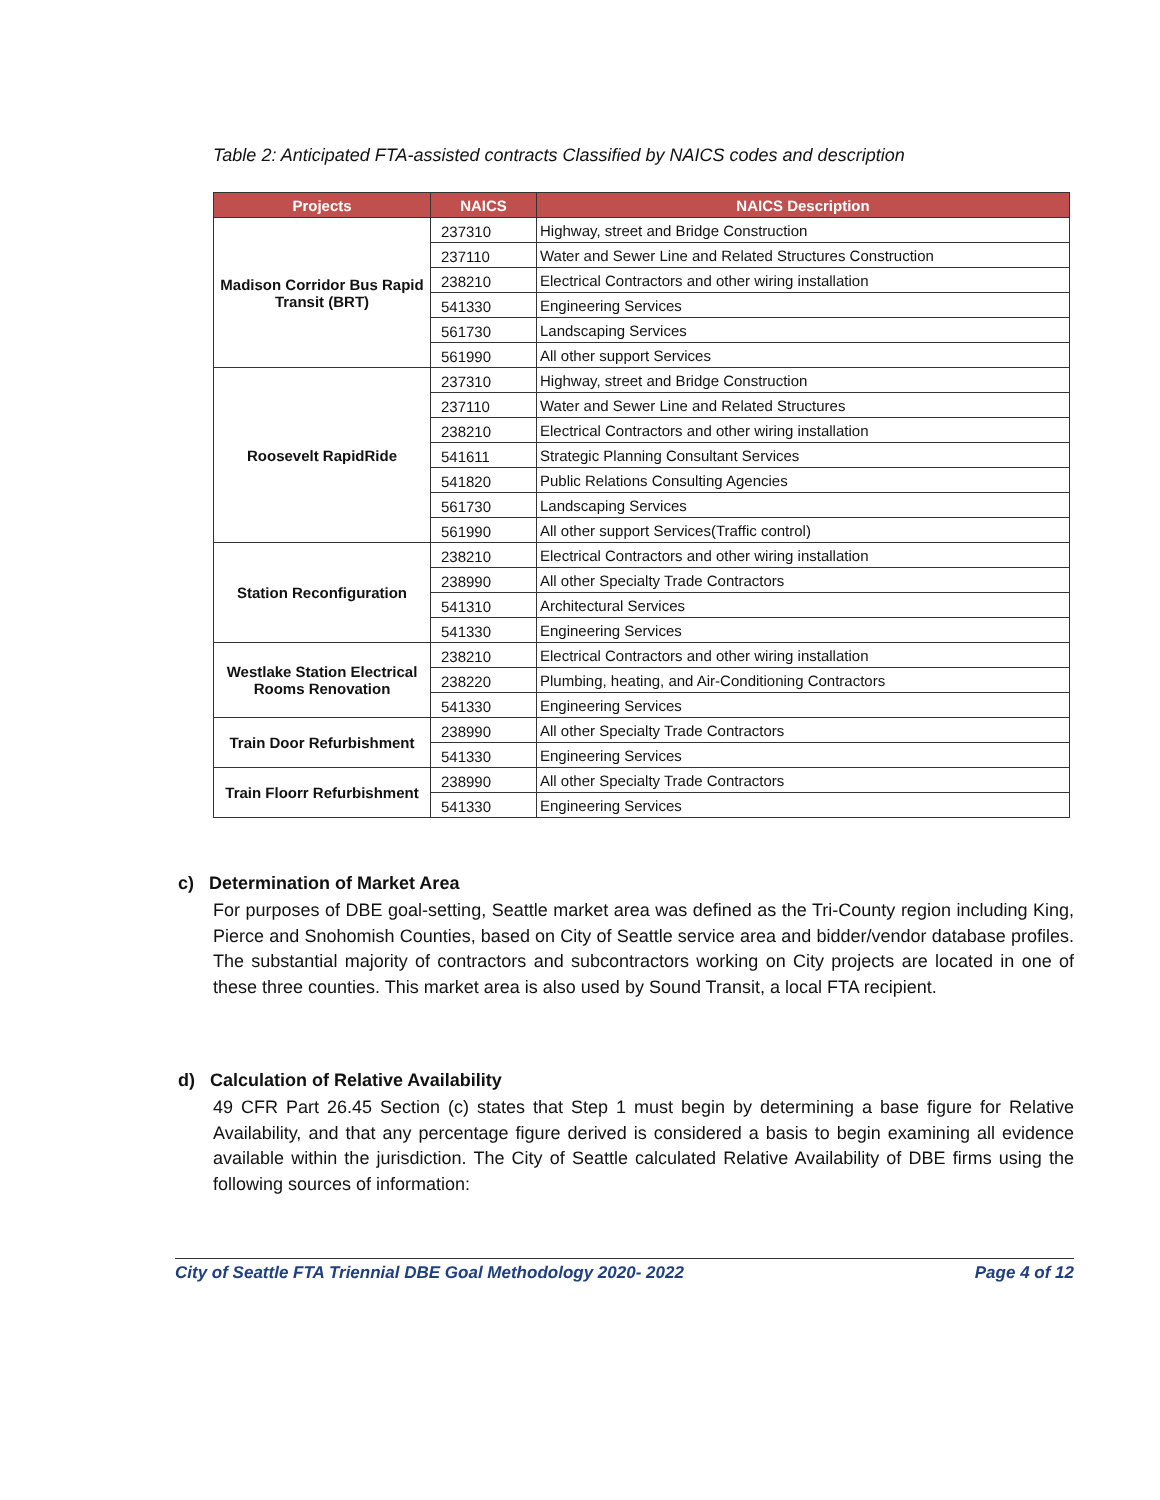Table 2: Anticipated FTA-assisted contracts Classified by NAICS codes and description
| Projects | NAICS | NAICS Description |
| --- | --- | --- |
| Madison Corridor Bus Rapid Transit (BRT) | 237310 | Highway, street and Bridge Construction |
| | 237110 | Water and Sewer Line and Related Structures Construction |
| | 238210 | Electrical Contractors and other wiring installation |
| | 541330 | Engineering Services |
| | 561730 | Landscaping Services |
| | 561990 | All other support Services |
| Roosevelt RapidRide | 237310 | Highway, street and Bridge Construction |
| | 237110 | Water and Sewer Line and Related Structures |
| | 238210 | Electrical Contractors and other wiring installation |
| | 541611 | Strategic Planning Consultant Services |
| | 541820 | Public Relations Consulting Agencies |
| | 561730 | Landscaping Services |
| | 561990 | All other support Services(Traffic control) |
| Station Reconfiguration | 238210 | Electrical Contractors and other wiring installation |
| | 238990 | All other Specialty Trade Contractors |
| | 541310 | Architectural Services |
| | 541330 | Engineering Services |
| Westlake Station Electrical Rooms Renovation | 238210 | Electrical Contractors and other wiring installation |
| | 238220 | Plumbing, heating, and Air-Conditioning Contractors |
| | 541330 | Engineering Services |
| Train Door Refurbishment | 238990 | All other Specialty Trade Contractors |
| | 541330 | Engineering Services |
| Train Floorr Refurbishment | 238990 | All other Specialty Trade Contractors |
| | 541330 | Engineering Services |
c) Determination of Market Area
For purposes of DBE goal-setting, Seattle market area was defined as the Tri-County region including King, Pierce and Snohomish Counties, based on City of Seattle service area and bidder/vendor database profiles. The substantial majority of contractors and subcontractors working on City projects are located in one of these three counties. This market area is also used by Sound Transit, a local FTA recipient.
d) Calculation of Relative Availability
49 CFR Part 26.45 Section (c) states that Step 1 must begin by determining a base figure for Relative Availability, and that any percentage figure derived is considered a basis to begin examining all evidence available within the jurisdiction. The City of Seattle calculated Relative Availability of DBE firms using the following sources of information:
City of Seattle FTA Triennial DBE Goal Methodology 2020- 2022 Page 4 of 12